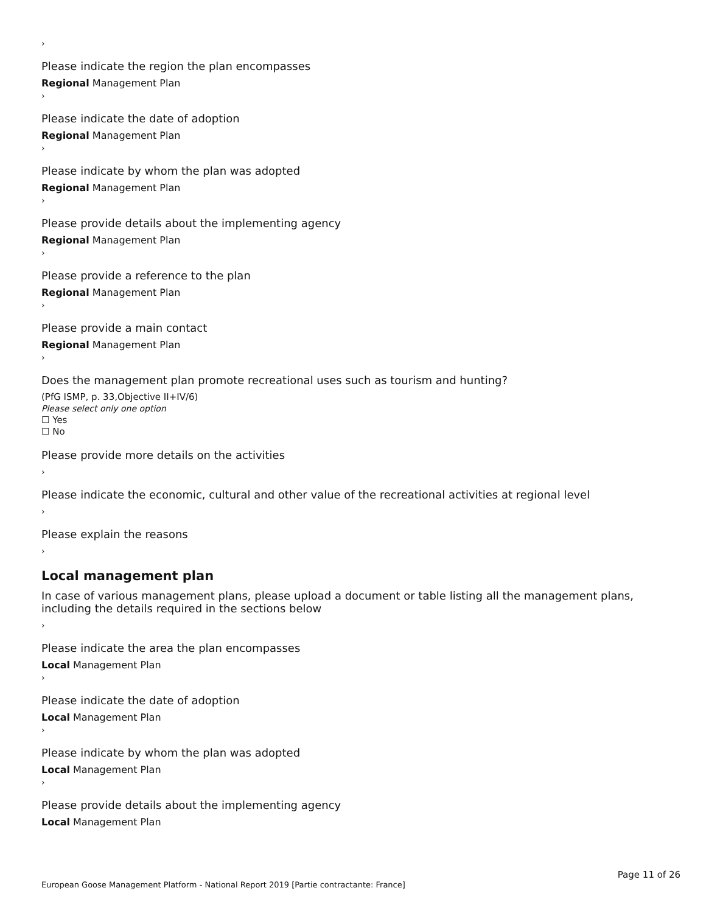›
Please indicate the region the plan encompasses
Regional Management Plan
›
Please indicate the date of adoption
Regional Management Plan
›
Please indicate by whom the plan was adopted
Regional Management Plan
›
Please provide details about the implementing agency
Regional Management Plan
›
Please provide a reference to the plan
Regional Management Plan
›
Please provide a main contact
Regional Management Plan
›
Does the management plan promote recreational uses such as tourism and hunting?
(PfG ISMP, p. 33,Objective II+IV/6)
Please select only one option
☐ Yes
☐ No
Please provide more details on the activities
›
Please indicate the economic, cultural and other value of the recreational activities at regional level
›
Please explain the reasons
›
Local management plan
In case of various management plans, please upload a document or table listing all the management plans, including the details required in the sections below
›
Please indicate the area the plan encompasses
Local Management Plan
›
Please indicate the date of adoption
Local Management Plan
›
Please indicate by whom the plan was adopted
Local Management Plan
›
Please provide details about the implementing agency
Local Management Plan
Page 11 of 26
European Goose Management Platform - National Report 2019 [Partie contractante: France]